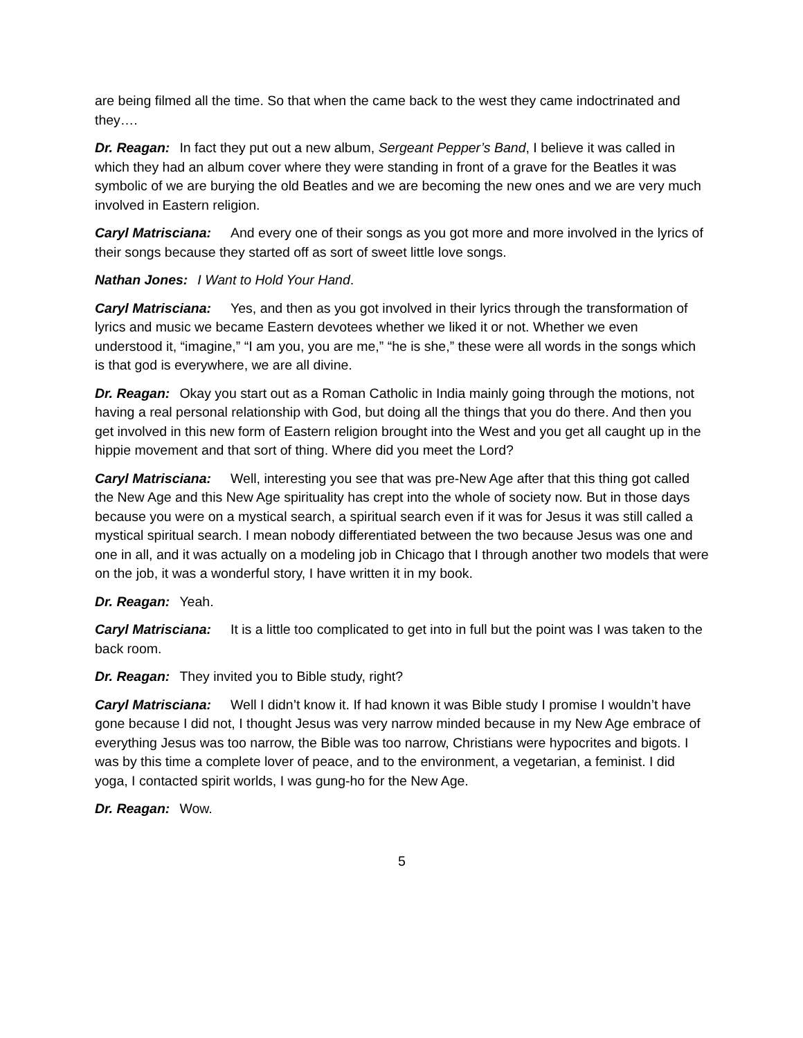are being filmed all the time. So that when the came back to the west they came indoctrinated and they….
Dr. Reagan: In fact they put out a new album, Sergeant Pepper’s Band, I believe it was called in which they had an album cover where they were standing in front of a grave for the Beatles it was symbolic of we are burying the old Beatles and we are becoming the new ones and we are very much involved in Eastern religion.
Caryl Matrisciana: And every one of their songs as you got more and more involved in the lyrics of their songs because they started off as sort of sweet little love songs.
Nathan Jones: I Want to Hold Your Hand.
Caryl Matrisciana: Yes, and then as you got involved in their lyrics through the transformation of lyrics and music we became Eastern devotees whether we liked it or not. Whether we even understood it, “imagine,” “I am you, you are me,” “he is she,” these were all words in the songs which is that god is everywhere, we are all divine.
Dr. Reagan: Okay you start out as a Roman Catholic in India mainly going through the motions, not having a real personal relationship with God, but doing all the things that you do there. And then you get involved in this new form of Eastern religion brought into the West and you get all caught up in the hippie movement and that sort of thing. Where did you meet the Lord?
Caryl Matrisciana: Well, interesting you see that was pre-New Age after that this thing got called the New Age and this New Age spirituality has crept into the whole of society now. But in those days because you were on a mystical search, a spiritual search even if it was for Jesus it was still called a mystical spiritual search. I mean nobody differentiated between the two because Jesus was one and one in all, and it was actually on a modeling job in Chicago that I through another two models that were on the job, it was a wonderful story, I have written it in my book.
Dr. Reagan: Yeah.
Caryl Matrisciana: It is a little too complicated to get into in full but the point was I was taken to the back room.
Dr. Reagan: They invited you to Bible study, right?
Caryl Matrisciana: Well I didn’t know it. If had known it was Bible study I promise I wouldn’t have gone because I did not, I thought Jesus was very narrow minded because in my New Age embrace of everything Jesus was too narrow, the Bible was too narrow, Christians were hypocrites and bigots. I was by this time a complete lover of peace, and to the environment, a vegetarian, a feminist. I did yoga, I contacted spirit worlds, I was gung-ho for the New Age.
Dr. Reagan: Wow.
5